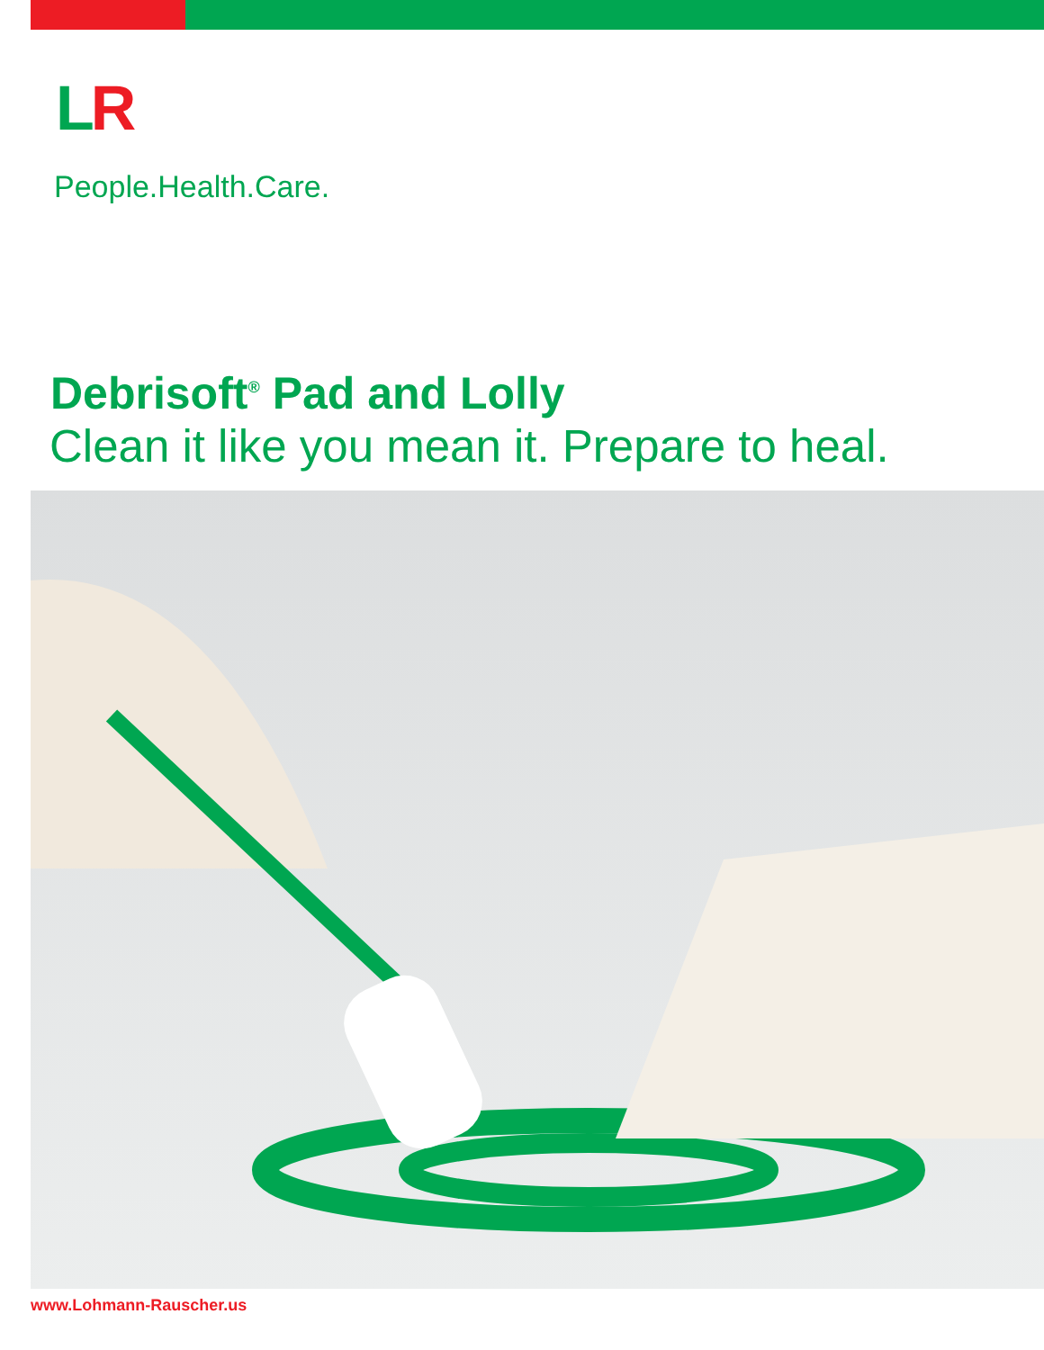LR
People.Health.Care.
Debrisoft<sup>®</sup> Pad and Lolly
Clean it like you mean it. Prepare to heal.
www.Lohmann-Rauscher.us